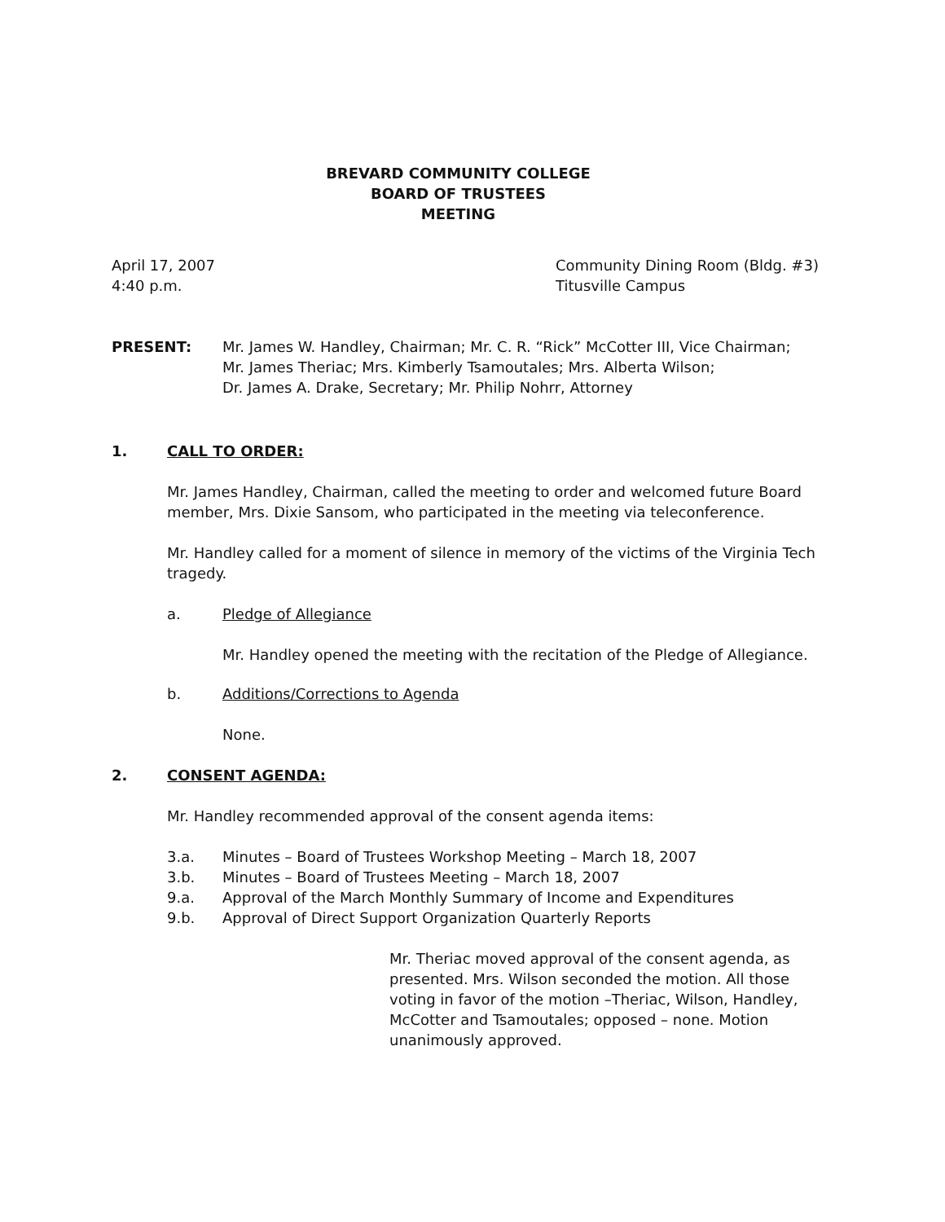BREVARD COMMUNITY COLLEGE
BOARD OF TRUSTEES
MEETING
April 17, 2007
4:40 p.m.
Community Dining Room (Bldg. #3)
Titusville Campus
PRESENT: Mr. James W. Handley, Chairman; Mr. C. R. “Rick” McCotter III, Vice Chairman;
Mr. James Theriac; Mrs. Kimberly Tsamoutales; Mrs. Alberta Wilson;
Dr. James A. Drake, Secretary; Mr. Philip Nohrr, Attorney
1. CALL TO ORDER:
Mr. James Handley, Chairman, called the meeting to order and welcomed future Board member, Mrs. Dixie Sansom, who participated in the meeting via teleconference.
Mr. Handley called for a moment of silence in memory of the victims of the Virginia Tech tragedy.
a. Pledge of Allegiance
Mr. Handley opened the meeting with the recitation of the Pledge of Allegiance.
b. Additions/Corrections to Agenda
None.
2. CONSENT AGENDA:
Mr. Handley recommended approval of the consent agenda items:
3.a. Minutes – Board of Trustees Workshop Meeting – March 18, 2007
3.b. Minutes – Board of Trustees Meeting – March 18, 2007
9.a. Approval of the March Monthly Summary of Income and Expenditures
9.b. Approval of Direct Support Organization Quarterly Reports
Mr. Theriac moved approval of the consent agenda, as presented. Mrs. Wilson seconded the motion. All those voting in favor of the motion –Theriac, Wilson, Handley, McCotter and Tsamoutales; opposed – none. Motion unanimously approved.